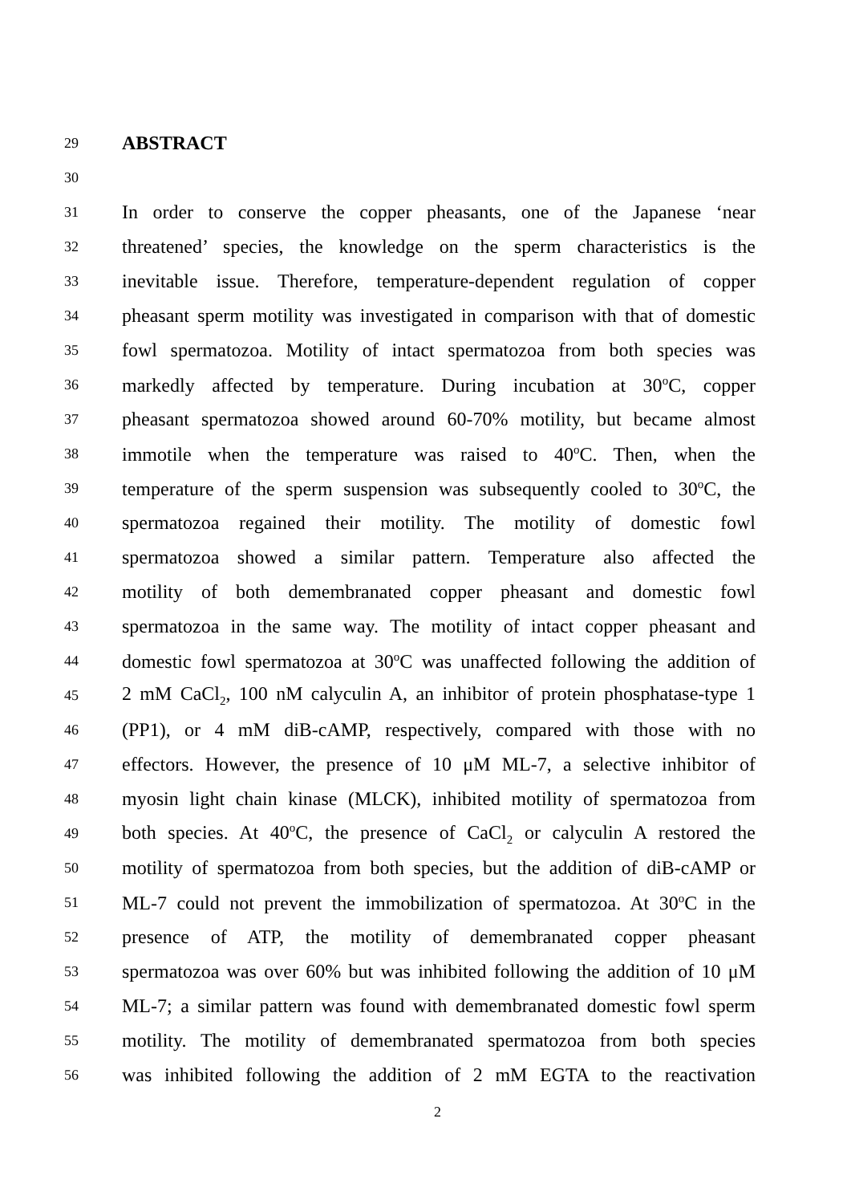29
ABSTRACT
30
31
In order to conserve the copper pheasants, one of the Japanese ‘near
32
threatened’ species, the knowledge on the sperm characteristics is the
33
inevitable issue. Therefore, temperature-dependent regulation of copper
34
pheasant sperm motility was investigated in comparison with that of domestic
35
fowl spermatozoa. Motility of intact spermatozoa from both species was
36
markedly affected by temperature. During incubation at 30<sup>o</sup>C, copper
37
pheasant spermatozoa showed around 60-70% motility, but became almost
38
immotile when the temperature was raised to 40<sup>o</sup>C. Then, when the
39
temperature of the sperm suspension was subsequently cooled to 30<sup>o</sup>C, the
40
spermatozoa regained their motility. The motility of domestic fowl
41
spermatozoa showed a similar pattern. Temperature also affected the
42
motility of both demembranated copper pheasant and domestic fowl
43
spermatozoa in the same way. The motility of intact copper pheasant and
44
domestic fowl spermatozoa at 30<sup>o</sup>C was unaffected following the addition of
45
2 mM CaCl<sub>2</sub>, 100 nM calyculin A, an inhibitor of protein phosphatase-type 1
46
(PP1), or 4 mM diB-cAMP, respectively, compared with those with no
47
effectors. However, the presence of 10 μM ML-7, a selective inhibitor of
48
myosin light chain kinase (MLCK), inhibited motility of spermatozoa from
49
both species. At 40<sup>o</sup>C, the presence of CaCl<sub>2</sub> or calyculin A restored the
50
motility of spermatozoa from both species, but the addition of diB-cAMP or
51
ML-7 could not prevent the immobilization of spermatozoa. At 30<sup>o</sup>C in the
52
presence of ATP, the motility of demembranated copper pheasant
53
spermatozoa was over 60% but was inhibited following the addition of 10 μM
54
ML-7; a similar pattern was found with demembranated domestic fowl sperm
55
motility. The motility of demembranated spermatozoa from both species
56
was inhibited following the addition of 2 mM EGTA to the reactivation
2